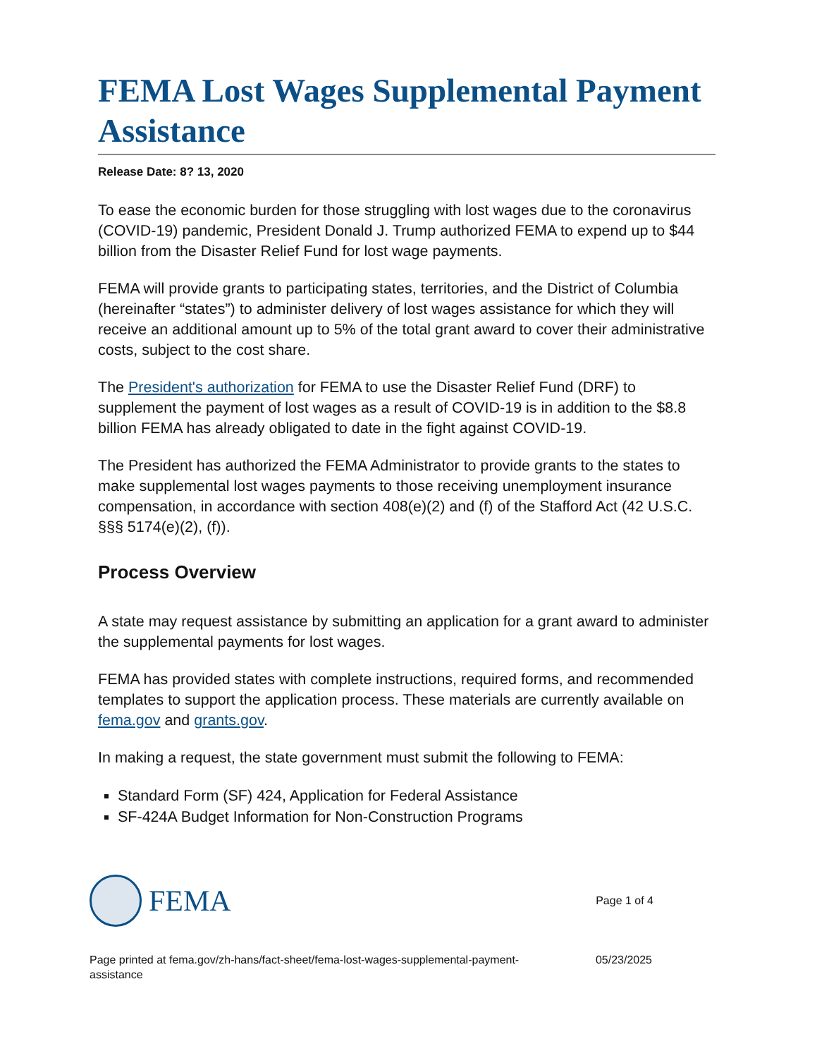FEMA Lost Wages Supplemental Payment Assistance
Release Date: 8? 13, 2020
To ease the economic burden for those struggling with lost wages due to the coronavirus (COVID-19) pandemic, President Donald J. Trump authorized FEMA to expend up to $44 billion from the Disaster Relief Fund for lost wage payments.
FEMA will provide grants to participating states, territories, and the District of Columbia (hereinafter “states”) to administer delivery of lost wages assistance for which they will receive an additional amount up to 5% of the total grant award to cover their administrative costs, subject to the cost share.
The President's authorization for FEMA to use the Disaster Relief Fund (DRF) to supplement the payment of lost wages as a result of COVID-19 is in addition to the $8.8 billion FEMA has already obligated to date in the fight against COVID-19.
The President has authorized the FEMA Administrator to provide grants to the states to make supplemental lost wages payments to those receiving unemployment insurance compensation, in accordance with section 408(e)(2) and (f) of the Stafford Act (42 U.S.C. §§§ 5174(e)(2), (f)).
Process Overview
A state may request assistance by submitting an application for a grant award to administer the supplemental payments for lost wages.
FEMA has provided states with complete instructions, required forms, and recommended templates to support the application process. These materials are currently available on fema.gov and grants.gov.
In making a request, the state government must submit the following to FEMA:
Standard Form (SF) 424, Application for Federal Assistance
SF-424A Budget Information for Non-Construction Programs
FEMA
Page 1 of 4
Page printed at fema.gov/zh-hans/fact-sheet/fema-lost-wages-supplemental-payment-
assistance
05/23/2025